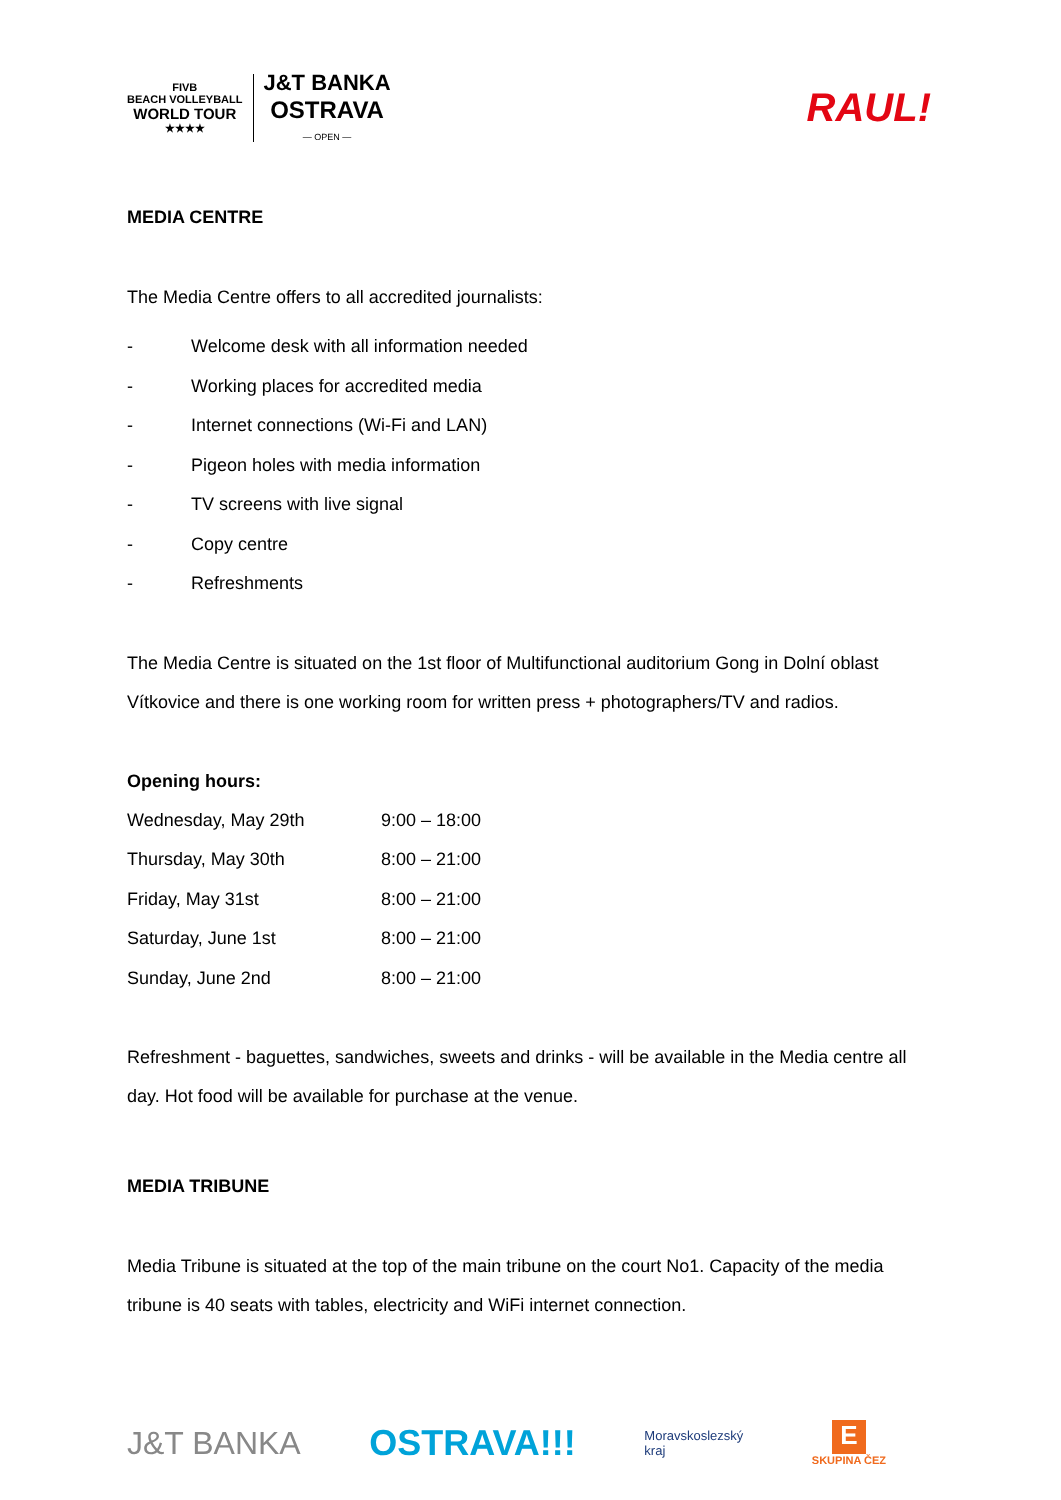FIVB
BEACH VOLLEYBALL
WORLD TOUR
★★★★
J&T BANKA
OSTRAVA
— OPEN —
RAUL!
MEDIA CENTRE
The Media Centre offers to all accredited journalists:
- Welcome desk with all information needed
- Working places for accredited media
- Internet connections (Wi-Fi and LAN)
- Pigeon holes with media information
- TV screens with live signal
- Copy centre
- Refreshments
The Media Centre is situated on the 1st floor of Multifunctional auditorium Gong in Dolní oblast Vítkovice and there is one working room for written press + photographers/TV and radios.
Opening hours:
| Wednesday, May 29th | 9:00 – 18:00 |
| Thursday, May 30th | 8:00 – 21:00 |
| Friday, May 31st | 8:00 – 21:00 |
| Saturday, June 1st | 8:00 – 21:00 |
| Sunday, June 2nd | 8:00 – 21:00 |
Refreshment - baguettes, sandwiches, sweets and drinks - will be available in the Media centre all day. Hot food will be available for purchase at the venue.
MEDIA TRIBUNE
Media Tribune is situated at the top of the main tribune on the court No1. Capacity of the media tribune is 40 seats with tables, electricity and WiFi internet connection.
J&T BANKA OSTRAVA!!! Moravskoslezský
kraj E
SKUPINA ČEZ